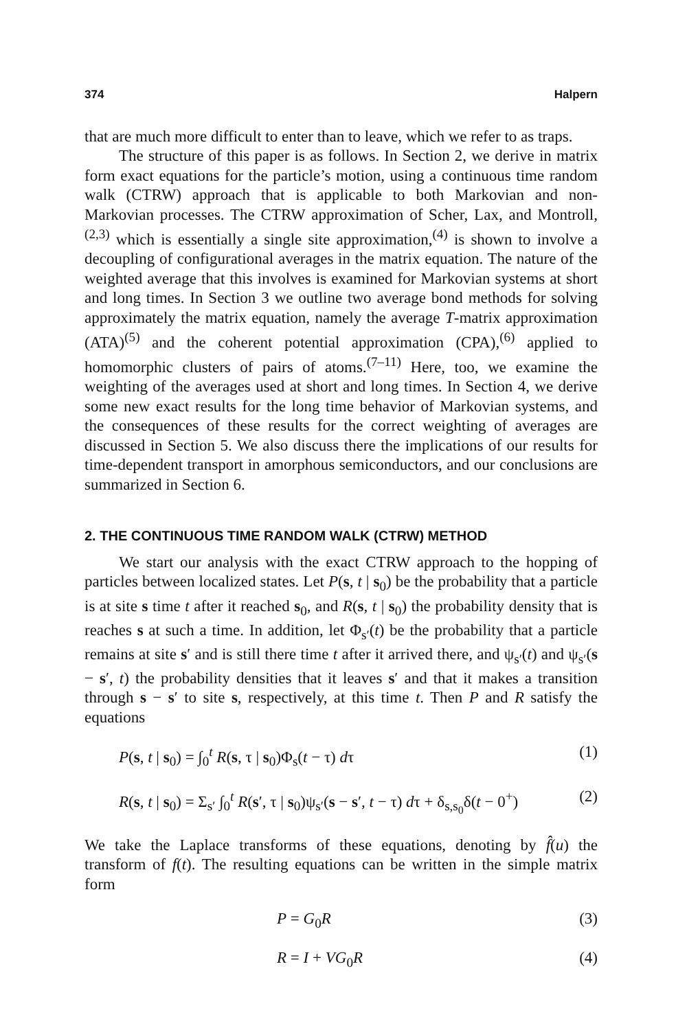374 Halpern
that are much more difficult to enter than to leave, which we refer to as traps.
The structure of this paper is as follows. In Section 2, we derive in matrix form exact equations for the particle’s motion, using a continuous time random walk (CTRW) approach that is applicable to both Markovian and non-Markovian processes. The CTRW approximation of Scher, Lax, and Montroll,<sup>(2,3)</sup> which is essentially a single site approximation,<sup>(4)</sup> is shown to involve a decoupling of configurational averages in the matrix equation. The nature of the weighted average that this involves is examined for Markovian systems at short and long times. In Section 3 we outline two average bond methods for solving approximately the matrix equation, namely the average T-matrix approximation (ATA)<sup>(5)</sup> and the coherent potential approximation (CPA),<sup>(6)</sup> applied to homomorphic clusters of pairs of atoms.<sup>(7–11)</sup> Here, too, we examine the weighting of the averages used at short and long times. In Section 4, we derive some new exact results for the long time behavior of Markovian systems, and the consequences of these results for the correct weighting of averages are discussed in Section 5. We also discuss there the implications of our results for time-dependent transport in amorphous semiconductors, and our conclusions are summarized in Section 6.
2. THE CONTINUOUS TIME RANDOM WALK (CTRW) METHOD
We start our analysis with the exact CTRW approach to the hopping of particles between localized states. Let P(s, t | s<sub>0</sub>) be the probability that a particle is at site s time t after it reached s<sub>0</sub>, and R(s, t | s<sub>0</sub>) the probability density that is reaches s at such a time. In addition, let Φ<sub>s′</sub>(t) be the probability that a particle remains at site s′ and is still there time t after it arrived there, and ψ<sub>s′</sub>(t) and ψ<sub>s′</sub>(s − s′, t) the probability densities that it leaves s′ and that it makes a transition through s − s′ to site s, respectively, at this time t. Then P and R satisfy the equations
P(s, t | s<sub>0</sub>) = ∫<sub>0</sub><sup>t</sup> R(s, τ | s<sub>0</sub>)Φ<sub>s</sub>(t − τ) dτ (1)
R(s, t | s<sub>0</sub>) = Σ<sub>s′</sub> ∫<sub>0</sub><sup>t</sup> R(s′, τ | s<sub>0</sub>)ψ<sub>s′</sub>(s − s′, t − τ) dτ + δ<sub>s,s<sub>0</sub></sub>δ(t − 0<sup>+</sup>) (2)
We take the Laplace transforms of these equations, denoting by f̂(u) the transform of f(t). The resulting equations can be written in the simple matrix form
P = G<sub>0</sub>R (3)
R = I + VG<sub>0</sub>R (4)